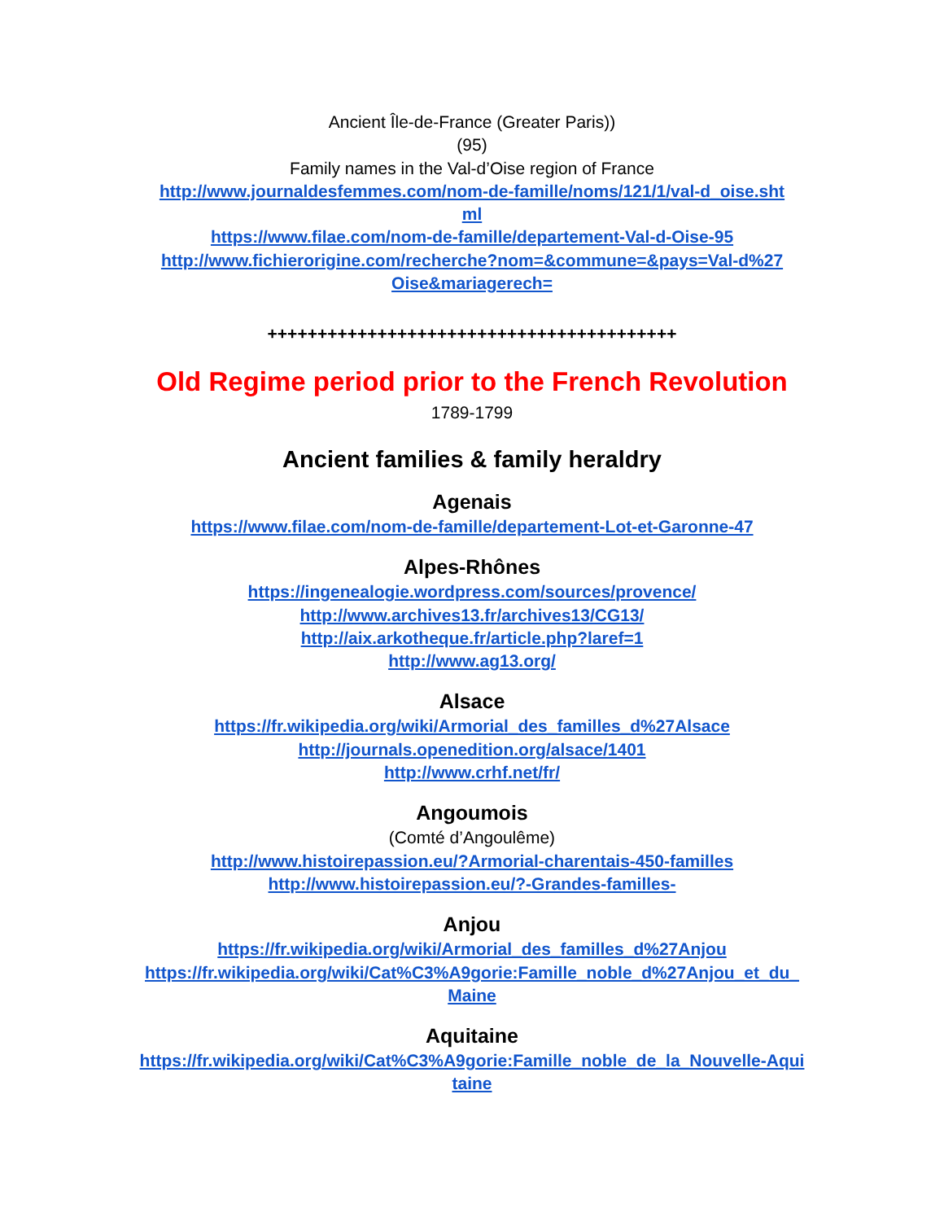Ancient Île-de-France (Greater Paris))
(95)
Family names in the Val-d’Oise region of France
http://www.journaldesfemmes.com/nom-de-famille/noms/121/1/val-d_oise.shtml
https://www.filae.com/nom-de-famille/departement-Val-d-Oise-95
http://www.fichierorigine.com/recherche?nom=&commune=&pays=Val-d%27Oise&mariagerech=
+++++++++++++++++++++++++++++++++++++++++
Old Regime period prior to the French Revolution
1789-1799
Ancient families & family heraldry
Agenais
https://www.filae.com/nom-de-famille/departement-Lot-et-Garonne-47
Alpes-Rhônes
https://ingenealogie.wordpress.com/sources/provence/
http://www.archives13.fr/archives13/CG13/
http://aix.arkotheque.fr/article.php?laref=1
http://www.ag13.org/
Alsace
https://fr.wikipedia.org/wiki/Armorial_des_familles_d%27Alsace
http://journals.openedition.org/alsace/1401
http://www.crhf.net/fr/
Angoumois
(Comté d’Angoulême)
http://www.histoirepassion.eu/?Armorial-charentais-450-familles
http://www.histoirepassion.eu/?-Grandes-familles-
Anjou
https://fr.wikipedia.org/wiki/Armorial_des_familles_d%27Anjou
https://fr.wikipedia.org/wiki/Cat%C3%A9gorie:Famille_noble_d%27Anjou_et_du_Maine
Aquitaine
https://fr.wikipedia.org/wiki/Cat%C3%A9gorie:Famille_noble_de_la_Nouvelle-Aquitaine